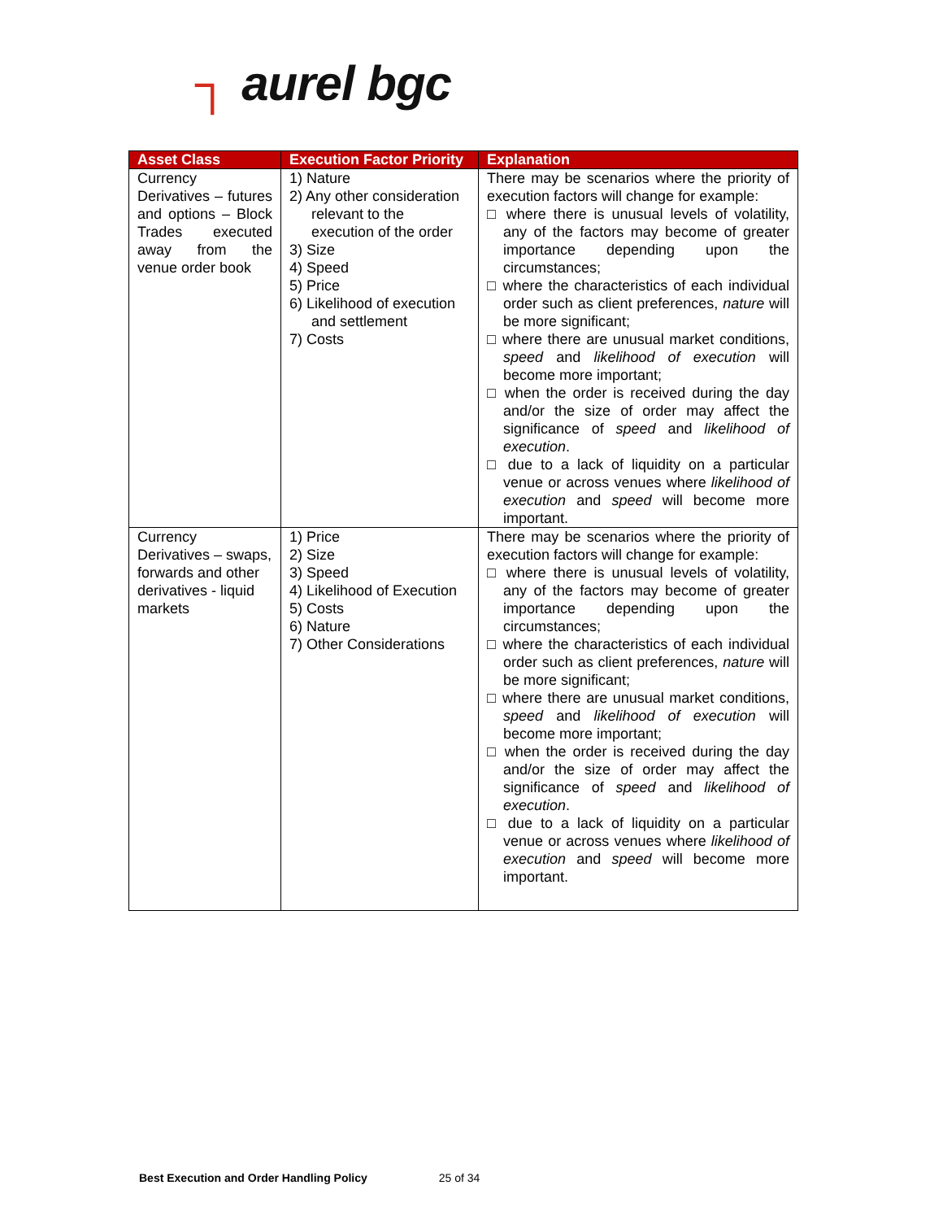┐ aurel bgc
| Asset Class | Execution Factor Priority | Explanation |
| --- | --- | --- |
| Currency Derivatives – futures and options – Block Trades executed away from the venue order book | 1) Nature 2) Any other consideration relevant to the execution of the order 3) Size 4) Speed 5) Price 6) Likelihood of execution and settlement 7) Costs | There may be scenarios where the priority of execution factors will change for example: □ where there is unusual levels of volatility, any of the factors may become of greater importance depending upon the circumstances; □ where the characteristics of each individual order such as client preferences, nature will be more significant; □ where there are unusual market conditions, speed and likelihood of execution will become more important; □ when the order is received during the day and/or the size of order may affect the significance of speed and likelihood of execution . □ due to a lack of liquidity on a particular venue or across venues where likelihood of execution and speed will become more important. |
| Currency Derivatives – swaps, forwards and other derivatives - liquid markets | 1) Price 2) Size 3) Speed 4) Likelihood of Execution 5) Costs 6) Nature 7) Other Considerations | There may be scenarios where the priority of execution factors will change for example: □ where there is unusual levels of volatility, any of the factors may become of greater importance depending upon the circumstances; □ where the characteristics of each individual order such as client preferences, nature will be more significant; □ where there are unusual market conditions, speed and likelihood of execution will become more important; □ when the order is received during the day and/or the size of order may affect the significance of speed and likelihood of execution . □ due to a lack of liquidity on a particular venue or across venues where likelihood of execution and speed will become more important. |
Best Execution and Order Handling Policy 25 of 34